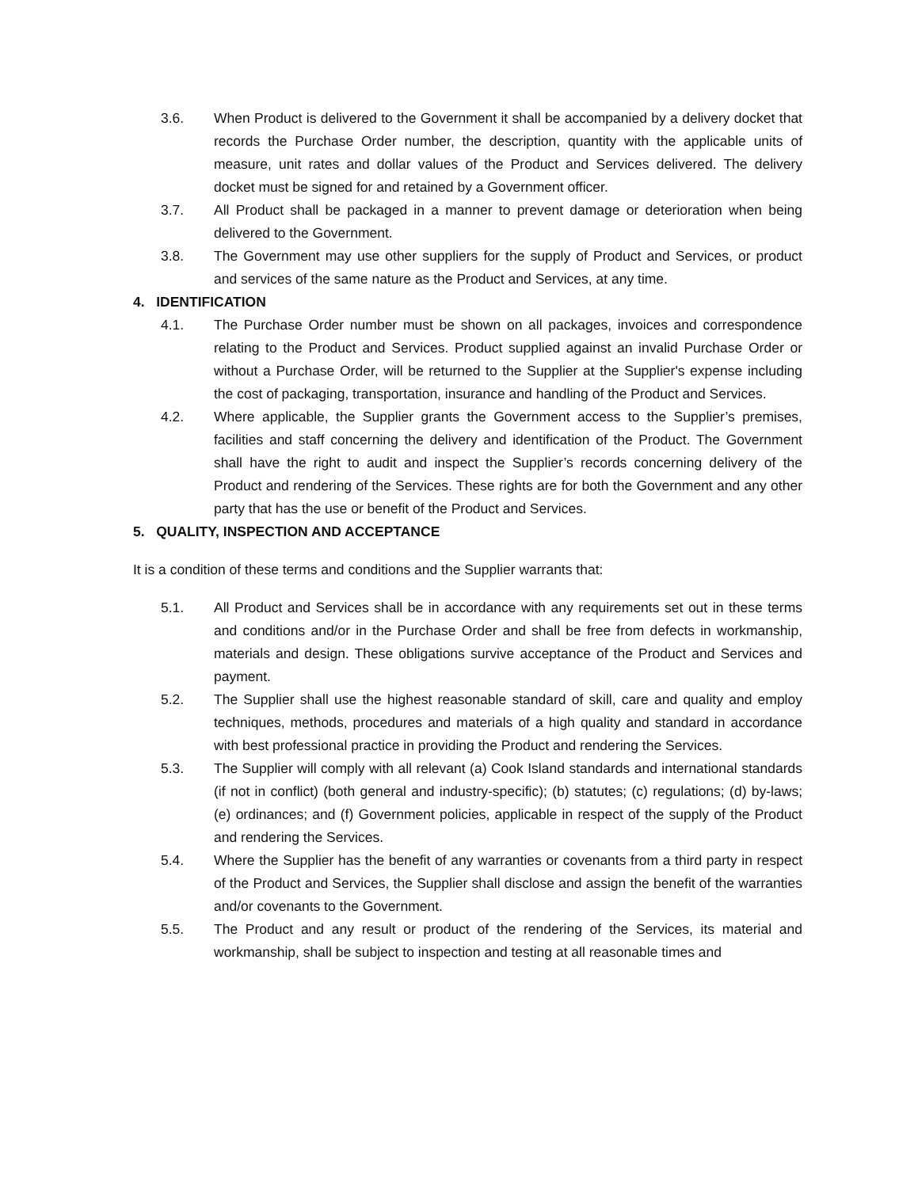3.6. When Product is delivered to the Government it shall be accompanied by a delivery docket that records the Purchase Order number, the description, quantity with the applicable units of measure, unit rates and dollar values of the Product and Services delivered. The delivery docket must be signed for and retained by a Government officer.
3.7. All Product shall be packaged in a manner to prevent damage or deterioration when being delivered to the Government.
3.8. The Government may use other suppliers for the supply of Product and Services, or product and services of the same nature as the Product and Services, at any time.
4. IDENTIFICATION
4.1. The Purchase Order number must be shown on all packages, invoices and correspondence relating to the Product and Services. Product supplied against an invalid Purchase Order or without a Purchase Order, will be returned to the Supplier at the Supplier's expense including the cost of packaging, transportation, insurance and handling of the Product and Services.
4.2. Where applicable, the Supplier grants the Government access to the Supplier’s premises, facilities and staff concerning the delivery and identification of the Product. The Government shall have the right to audit and inspect the Supplier’s records concerning delivery of the Product and rendering of the Services. These rights are for both the Government and any other party that has the use or benefit of the Product and Services.
5. QUALITY, INSPECTION AND ACCEPTANCE
It is a condition of these terms and conditions and the Supplier warrants that:
5.1. All Product and Services shall be in accordance with any requirements set out in these terms and conditions and/or in the Purchase Order and shall be free from defects in workmanship, materials and design. These obligations survive acceptance of the Product and Services and payment.
5.2. The Supplier shall use the highest reasonable standard of skill, care and quality and employ techniques, methods, procedures and materials of a high quality and standard in accordance with best professional practice in providing the Product and rendering the Services.
5.3. The Supplier will comply with all relevant (a) Cook Island standards and international standards (if not in conflict) (both general and industry-specific); (b) statutes; (c) regulations; (d) by-laws; (e) ordinances; and (f) Government policies, applicable in respect of the supply of the Product and rendering the Services.
5.4. Where the Supplier has the benefit of any warranties or covenants from a third party in respect of the Product and Services, the Supplier shall disclose and assign the benefit of the warranties and/or covenants to the Government.
5.5. The Product and any result or product of the rendering of the Services, its material and workmanship, shall be subject to inspection and testing at all reasonable times and